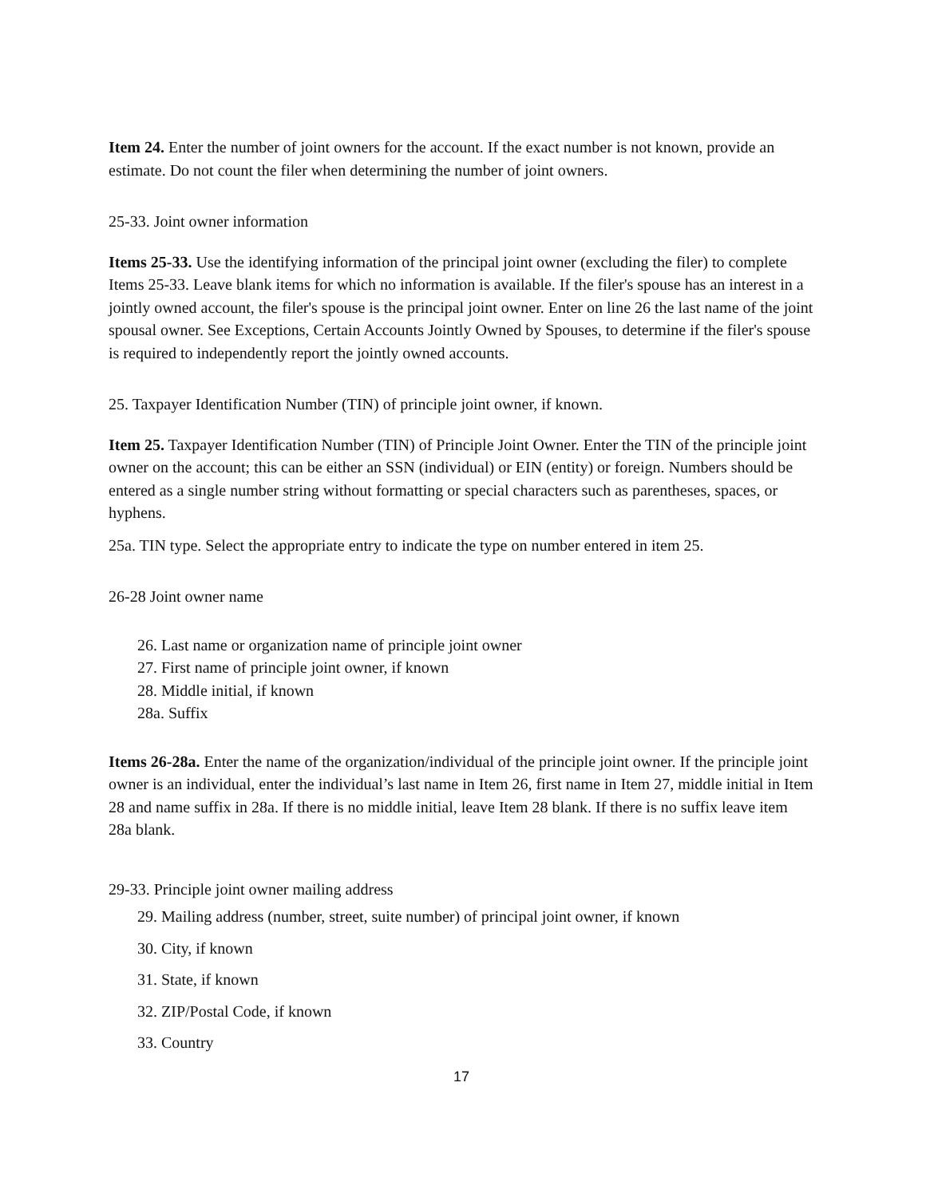Item 24. Enter the number of joint owners for the account. If the exact number is not known, provide an estimate. Do not count the filer when determining the number of joint owners.
25-33. Joint owner information
Items 25-33. Use the identifying information of the principal joint owner (excluding the filer) to complete Items 25-33. Leave blank items for which no information is available. If the filer's spouse has an interest in a jointly owned account, the filer's spouse is the principal joint owner. Enter on line 26 the last name of the joint spousal owner. See Exceptions, Certain Accounts Jointly Owned by Spouses, to determine if the filer's spouse is required to independently report the jointly owned accounts.
25. Taxpayer Identification Number (TIN) of principle joint owner, if known.
Item 25. Taxpayer Identification Number (TIN) of Principle Joint Owner. Enter the TIN of the principle joint owner on the account; this can be either an SSN (individual) or EIN (entity) or foreign. Numbers should be entered as a single number string without formatting or special characters such as parentheses, spaces, or hyphens.
25a. TIN type. Select the appropriate entry to indicate the type on number entered in item 25.
26-28 Joint owner name
26. Last name or organization name of principle joint owner
27. First name of principle joint owner, if known
28. Middle initial, if known
28a. Suffix
Items 26-28a. Enter the name of the organization/individual of the principle joint owner. If the principle joint owner is an individual, enter the individual’s last name in Item 26, first name in Item 27, middle initial in Item 28 and name suffix in 28a. If there is no middle initial, leave Item 28 blank. If there is no suffix leave item 28a blank.
29-33. Principle joint owner mailing address
29. Mailing address (number, street, suite number) of principal joint owner, if known
30. City, if known
31. State, if known
32. ZIP/Postal Code, if known
33. Country
17